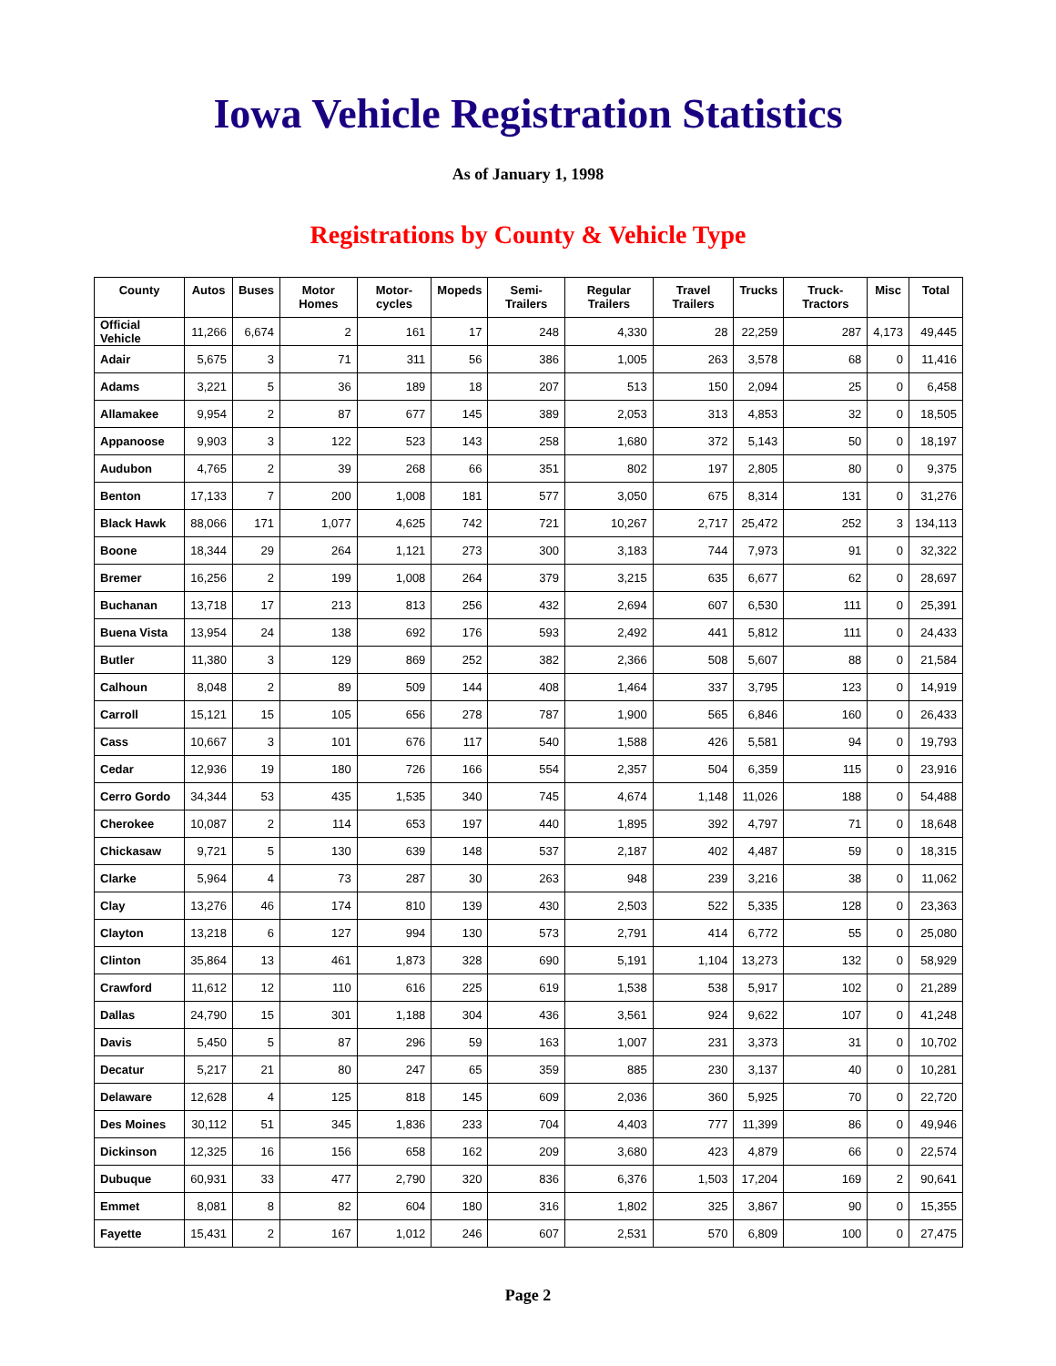Iowa Vehicle Registration Statistics
As of January 1, 1998
Registrations by County & Vehicle Type
| County | Autos | Buses | Motor Homes | Motor-cycles | Mopeds | Semi-Trailers | Regular Trailers | Travel Trailers | Trucks | Truck-Tractors | Misc | Total |
| --- | --- | --- | --- | --- | --- | --- | --- | --- | --- | --- | --- | --- |
| Official Vehicle | 11,266 | 6,674 | 2 | 161 | 17 | 248 | 4,330 | 28 | 22,259 | 287 | 4,173 | 49,445 |
| Adair | 5,675 | 3 | 71 | 311 | 56 | 386 | 1,005 | 263 | 3,578 | 68 | 0 | 11,416 |
| Adams | 3,221 | 5 | 36 | 189 | 18 | 207 | 513 | 150 | 2,094 | 25 | 0 | 6,458 |
| Allamakee | 9,954 | 2 | 87 | 677 | 145 | 389 | 2,053 | 313 | 4,853 | 32 | 0 | 18,505 |
| Appanoose | 9,903 | 3 | 122 | 523 | 143 | 258 | 1,680 | 372 | 5,143 | 50 | 0 | 18,197 |
| Audubon | 4,765 | 2 | 39 | 268 | 66 | 351 | 802 | 197 | 2,805 | 80 | 0 | 9,375 |
| Benton | 17,133 | 7 | 200 | 1,008 | 181 | 577 | 3,050 | 675 | 8,314 | 131 | 0 | 31,276 |
| Black Hawk | 88,066 | 171 | 1,077 | 4,625 | 742 | 721 | 10,267 | 2,717 | 25,472 | 252 | 3 | 134,113 |
| Boone | 18,344 | 29 | 264 | 1,121 | 273 | 300 | 3,183 | 744 | 7,973 | 91 | 0 | 32,322 |
| Bremer | 16,256 | 2 | 199 | 1,008 | 264 | 379 | 3,215 | 635 | 6,677 | 62 | 0 | 28,697 |
| Buchanan | 13,718 | 17 | 213 | 813 | 256 | 432 | 2,694 | 607 | 6,530 | 111 | 0 | 25,391 |
| Buena Vista | 13,954 | 24 | 138 | 692 | 176 | 593 | 2,492 | 441 | 5,812 | 111 | 0 | 24,433 |
| Butler | 11,380 | 3 | 129 | 869 | 252 | 382 | 2,366 | 508 | 5,607 | 88 | 0 | 21,584 |
| Calhoun | 8,048 | 2 | 89 | 509 | 144 | 408 | 1,464 | 337 | 3,795 | 123 | 0 | 14,919 |
| Carroll | 15,121 | 15 | 105 | 656 | 278 | 787 | 1,900 | 565 | 6,846 | 160 | 0 | 26,433 |
| Cass | 10,667 | 3 | 101 | 676 | 117 | 540 | 1,588 | 426 | 5,581 | 94 | 0 | 19,793 |
| Cedar | 12,936 | 19 | 180 | 726 | 166 | 554 | 2,357 | 504 | 6,359 | 115 | 0 | 23,916 |
| Cerro Gordo | 34,344 | 53 | 435 | 1,535 | 340 | 745 | 4,674 | 1,148 | 11,026 | 188 | 0 | 54,488 |
| Cherokee | 10,087 | 2 | 114 | 653 | 197 | 440 | 1,895 | 392 | 4,797 | 71 | 0 | 18,648 |
| Chickasaw | 9,721 | 5 | 130 | 639 | 148 | 537 | 2,187 | 402 | 4,487 | 59 | 0 | 18,315 |
| Clarke | 5,964 | 4 | 73 | 287 | 30 | 263 | 948 | 239 | 3,216 | 38 | 0 | 11,062 |
| Clay | 13,276 | 46 | 174 | 810 | 139 | 430 | 2,503 | 522 | 5,335 | 128 | 0 | 23,363 |
| Clayton | 13,218 | 6 | 127 | 994 | 130 | 573 | 2,791 | 414 | 6,772 | 55 | 0 | 25,080 |
| Clinton | 35,864 | 13 | 461 | 1,873 | 328 | 690 | 5,191 | 1,104 | 13,273 | 132 | 0 | 58,929 |
| Crawford | 11,612 | 12 | 110 | 616 | 225 | 619 | 1,538 | 538 | 5,917 | 102 | 0 | 21,289 |
| Dallas | 24,790 | 15 | 301 | 1,188 | 304 | 436 | 3,561 | 924 | 9,622 | 107 | 0 | 41,248 |
| Davis | 5,450 | 5 | 87 | 296 | 59 | 163 | 1,007 | 231 | 3,373 | 31 | 0 | 10,702 |
| Decatur | 5,217 | 21 | 80 | 247 | 65 | 359 | 885 | 230 | 3,137 | 40 | 0 | 10,281 |
| Delaware | 12,628 | 4 | 125 | 818 | 145 | 609 | 2,036 | 360 | 5,925 | 70 | 0 | 22,720 |
| Des Moines | 30,112 | 51 | 345 | 1,836 | 233 | 704 | 4,403 | 777 | 11,399 | 86 | 0 | 49,946 |
| Dickinson | 12,325 | 16 | 156 | 658 | 162 | 209 | 3,680 | 423 | 4,879 | 66 | 0 | 22,574 |
| Dubuque | 60,931 | 33 | 477 | 2,790 | 320 | 836 | 6,376 | 1,503 | 17,204 | 169 | 2 | 90,641 |
| Emmet | 8,081 | 8 | 82 | 604 | 180 | 316 | 1,802 | 325 | 3,867 | 90 | 0 | 15,355 |
| Fayette | 15,431 | 2 | 167 | 1,012 | 246 | 607 | 2,531 | 570 | 6,809 | 100 | 0 | 27,475 |
Page 2